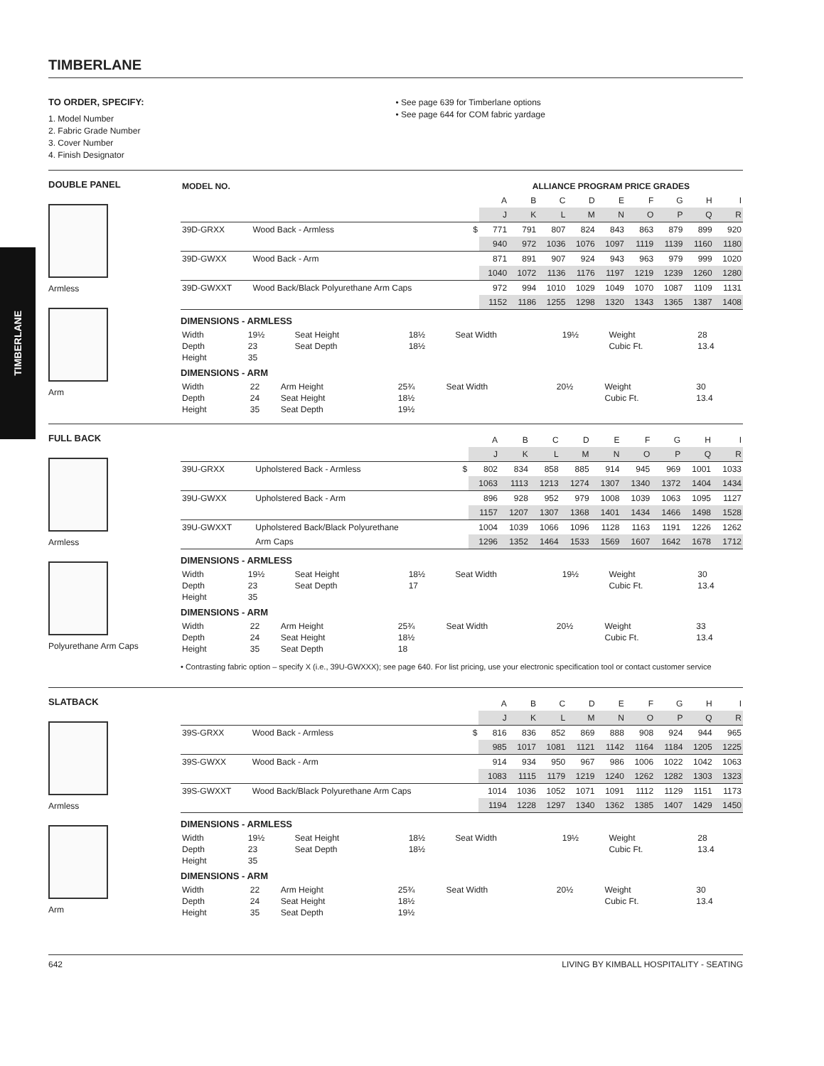TIMBERLANE
TO ORDER, SPECIFY:
1. Model Number
2. Fabric Grade Number
3. Cover Number
4. Finish Designator
• See page 639 for Timberlane options
• See page 644 for COM fabric yardage
DOUBLE PANEL
Armless
Arm
| MODEL NO. | | | ALLIANCE PROGRAM PRICE GRADES | | | | | | | | |
| --- | --- | --- | --- | --- | --- | --- | --- | --- | --- | --- | --- |
| | | | A | B | C | D | E | F | G | H | I |
| | | | J | K | L | M | N | O | P | Q | R |
| 39D-GRXX | Wood Back - Armless | $ | 771 | 791 | 807 | 824 | 843 | 863 | 879 | 899 | 920 |
| | | | 940 | 972 | 1036 | 1076 | 1097 | 1119 | 1139 | 1160 | 1180 |
| 39D-GWXX | Wood Back - Arm | | 871 | 891 | 907 | 924 | 943 | 963 | 979 | 999 | 1020 |
| | | | 1040 | 1072 | 1136 | 1176 | 1197 | 1219 | 1239 | 1260 | 1280 |
| 39D-GWXXT | Wood Back/Black Polyurethane Arm Caps | | 972 | 994 | 1010 | 1029 | 1049 | 1070 | 1087 | 1109 | 1131 |
| | | | 1152 | 1186 | 1255 | 1298 | 1320 | 1343 | 1365 | 1387 | 1408 |
DIMENSIONS - ARMLESS
| Width | 19½ | Seat Height | 18½ | Seat Width | 19½ | Weight | 28 |
| Depth | 23 | Seat Depth | 18½ | | | Cubic Ft. | 13.4 |
| Height | 35 | | | | | | |
DIMENSIONS - ARM
| Width | 22 | Arm Height | 25¾ | Seat Width | 20½ | Weight | 30 |
| Depth | 24 | Seat Height | 18½ | | | Cubic Ft. | 13.4 |
| Height | 35 | Seat Depth | 19½ | | | | |
FULL BACK
Armless
Polyurethane Arm Caps
| | | | A | B | C | D | E | F | G | H | I |
| | | | J | K | L | M | N | O | P | Q | R |
| 39U-GRXX | Upholstered Back - Armless | $ | 802 | 834 | 858 | 885 | 914 | 945 | 969 | 1001 | 1033 |
| | | | 1063 | 1113 | 1213 | 1274 | 1307 | 1340 | 1372 | 1404 | 1434 |
| 39U-GWXX | Upholstered Back - Arm | | 896 | 928 | 952 | 979 | 1008 | 1039 | 1063 | 1095 | 1127 |
| | | | 1157 | 1207 | 1307 | 1368 | 1401 | 1434 | 1466 | 1498 | 1528 |
| 39U-GWXXT | Upholstered Back/Black Polyurethane | | 1004 | 1039 | 1066 | 1096 | 1128 | 1163 | 1191 | 1226 | 1262 |
| | Arm Caps | | 1296 | 1352 | 1464 | 1533 | 1569 | 1607 | 1642 | 1678 | 1712 |
DIMENSIONS - ARMLESS
| Width | 19½ | Seat Height | 18½ | Seat Width | 19½ | Weight | 30 |
| Depth | 23 | Seat Depth | 17 | | | Cubic Ft. | 13.4 |
| Height | 35 | | | | | | |
DIMENSIONS - ARM
| Width | 22 | Arm Height | 25¾ | Seat Width | 20½ | Weight | 33 |
| Depth | 24 | Seat Height | 18½ | | | Cubic Ft. | 13.4 |
| Height | 35 | Seat Depth | 18 | | | | |
• Contrasting fabric option – specify X (i.e., 39U-GWXXX); see page 640. For list pricing, use your electronic specification tool or contact customer service
SLATBACK
Armless
Arm
| | | | A | B | C | D | E | F | G | H | I |
| | | | J | K | L | M | N | O | P | Q | R |
| 39S-GRXX | Wood Back - Armless | $ | 816 | 836 | 852 | 869 | 888 | 908 | 924 | 944 | 965 |
| | | | 985 | 1017 | 1081 | 1121 | 1142 | 1164 | 1184 | 1205 | 1225 |
| 39S-GWXX | Wood Back - Arm | | 914 | 934 | 950 | 967 | 986 | 1006 | 1022 | 1042 | 1063 |
| | | | 1083 | 1115 | 1179 | 1219 | 1240 | 1262 | 1282 | 1303 | 1323 |
| 39S-GWXXT | Wood Back/Black Polyurethane Arm Caps | | 1014 | 1036 | 1052 | 1071 | 1091 | 1112 | 1129 | 1151 | 1173 |
| | | | 1194 | 1228 | 1297 | 1340 | 1362 | 1385 | 1407 | 1429 | 1450 |
DIMENSIONS - ARMLESS
| Width | 19½ | Seat Height | 18½ | Seat Width | 19½ | Weight | 28 |
| Depth | 23 | Seat Depth | 18½ | | | Cubic Ft. | 13.4 |
| Height | 35 | | | | | | |
DIMENSIONS - ARM
| Width | 22 | Arm Height | 25¾ | Seat Width | 20½ | Weight | 30 |
| Depth | 24 | Seat Height | 18½ | | | Cubic Ft. | 13.4 |
| Height | 35 | Seat Depth | 19½ | | | | |
642 LIVING BY KIMBALL HOSPITALITY - SEATING
TIMBERLANE